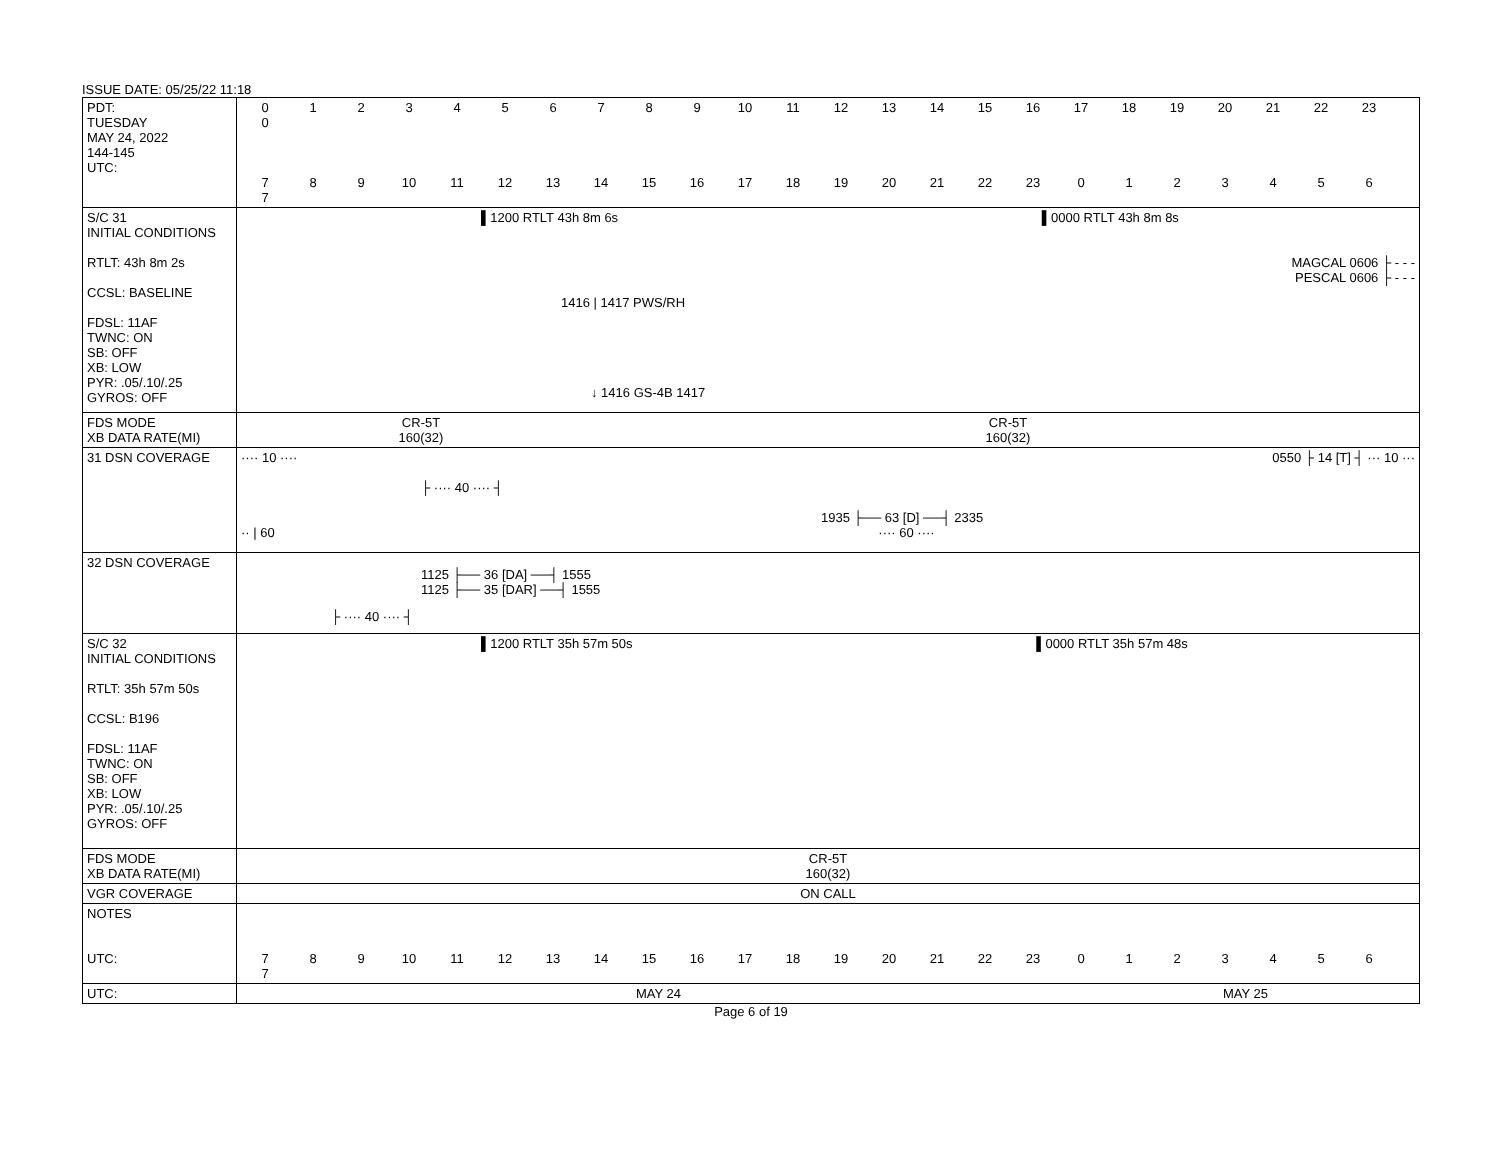ISSUE DATE: 05/25/22 11:18
| PDT: TUESDAY MAY 24, 2022 144-145 UTC: | 0 1 2 3 4 5 6 7 8 9 10 11 12 13 14 15 16 17 18 19 20 21 22 23 0 7 8 9 10 11 12 13 14 15 16 17 18 19 20 21 22 23 0 1 2 3 4 5 6 7 |
| S/C 31 INITIAL CONDITIONS RTLT: 43h 8m 2s CCSL: BASELINE FDSL: 11AF TWNC: ON SB: OFF XB: LOW PYR: .05/.10/.25 GYROS: OFF | ▌1200 RTLT 43h 8m 6s ▌0000 RTLT 43h 8m 8s MAGCAL 0606 ├ - - - PESCAL 0606 ├ - - - 1416 / 1417 PWS/RH ↓ 1416 GS-4B 1417 |
| FDS MODE XB DATA RATE(MI) | CR-5T 160(32) CR-5T 160(32) |
| 31 DSN COVERAGE | ···· 10 ···· 0550 ├ 14 [T] ┤ ··· 10 ··· ├ ···· 40 ···· ┤ 1935 ├── 63 [D] ──┤ 2335 ·· / 60 ···· 60 ···· |
| 32 DSN COVERAGE | 1125 ├── 36 [DA] ──┤ 1555 1125 ├── 35 [DAR] ──┤ 1555 ├ ···· 40 ···· ┤ |
| S/C 32 INITIAL CONDITIONS RTLT: 35h 57m 50s CCSL: B196 FDSL: 11AF TWNC: ON SB: OFF XB: LOW PYR: .05/.10/.25 GYROS: OFF | ▌1200 RTLT 35h 57m 50s ▌0000 RTLT 35h 57m 48s |
| FDS MODE XB DATA RATE(MI) | CR-5T 160(32) |
| VGR COVERAGE | ON CALL |
| NOTES UTC: | 7 8 9 10 11 12 13 14 15 16 17 18 19 20 21 22 23 0 1 2 3 4 5 6 7 |
| UTC: | MAY 24 MAY 25 |
Page 6 of 19